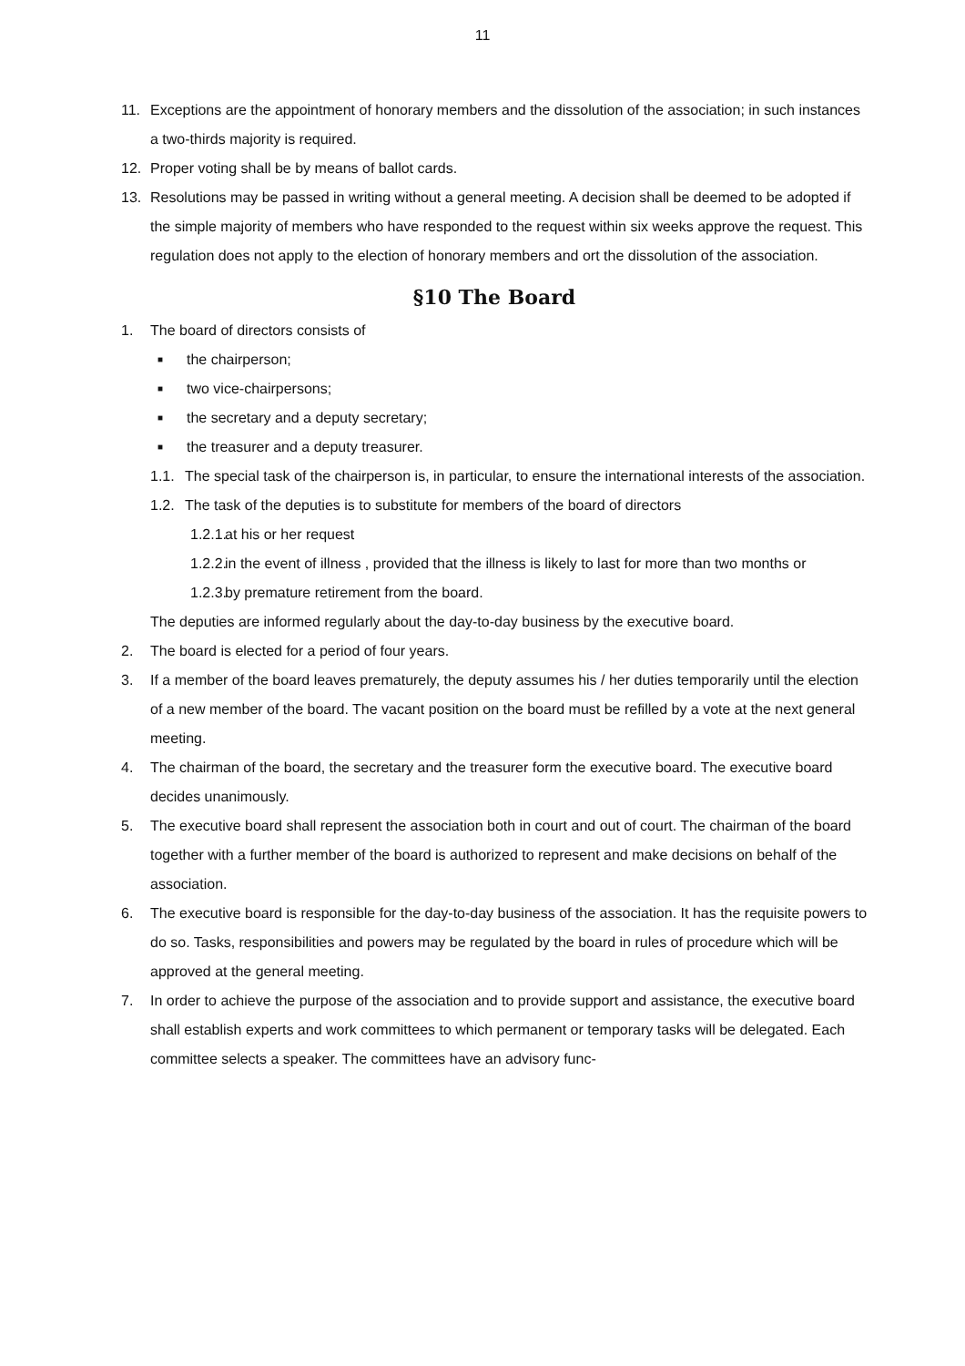11
11. Exceptions are the appointment of honorary members and the dissolution of the association; in such instances a two-thirds majority is required.
12. Proper voting shall be by means of ballot cards.
13. Resolutions may be passed in writing without a general meeting. A decision shall be deemed to be adopted if the simple majority of members who have responded to the request within six weeks approve the request. This regulation does not apply to the election of honorary members and ort the dissolution of the association.
§10 The Board
1. The board of directors consists of
■ the chairperson;
■ two vice-chairpersons;
■ the secretary and a deputy secretary;
■ the treasurer and a deputy treasurer.
1.1. The special task of the chairperson is, in particular, to ensure the international interests of the association.
1.2. The task of the deputies is to substitute for members of the board of directors
1.2.1. at his or her request
1.2.2. in the event of illness , provided that the illness is likely to last for more than two months or
1.2.3. by premature retirement from the board.
The deputies are informed regularly about the day-to-day business by the executive board.
2. The board is elected for a period of four years.
3. If a member of the board leaves prematurely, the deputy assumes his / her duties temporarily un­til the election of a new member of the board. The vacant position on the board must be refilled by a vote at the next general meeting.
4. The chairman of the board, the secretary and the treasurer form the executive board. The execut­ive board decides unanimously.
5. The executive board shall represent the association both in court and out of court. The chairman of the board together with a further member of the board is authorized to represent and make decisions on behalf of the association.
6. The executive board is responsible for the day-to-day business of the association. It has the requi­site powers to do so. Tasks, responsibilities and powers may be regulated by the board in rules of procedure which will be approved at the general meeting.
7. In order to achieve the purpose of the association and to provide support and assistance, the ex­ecutive board shall establish experts and work committees to which permanent or temporary tasks will be delegated. Each committee selects a speaker. The committees have an advisory func-